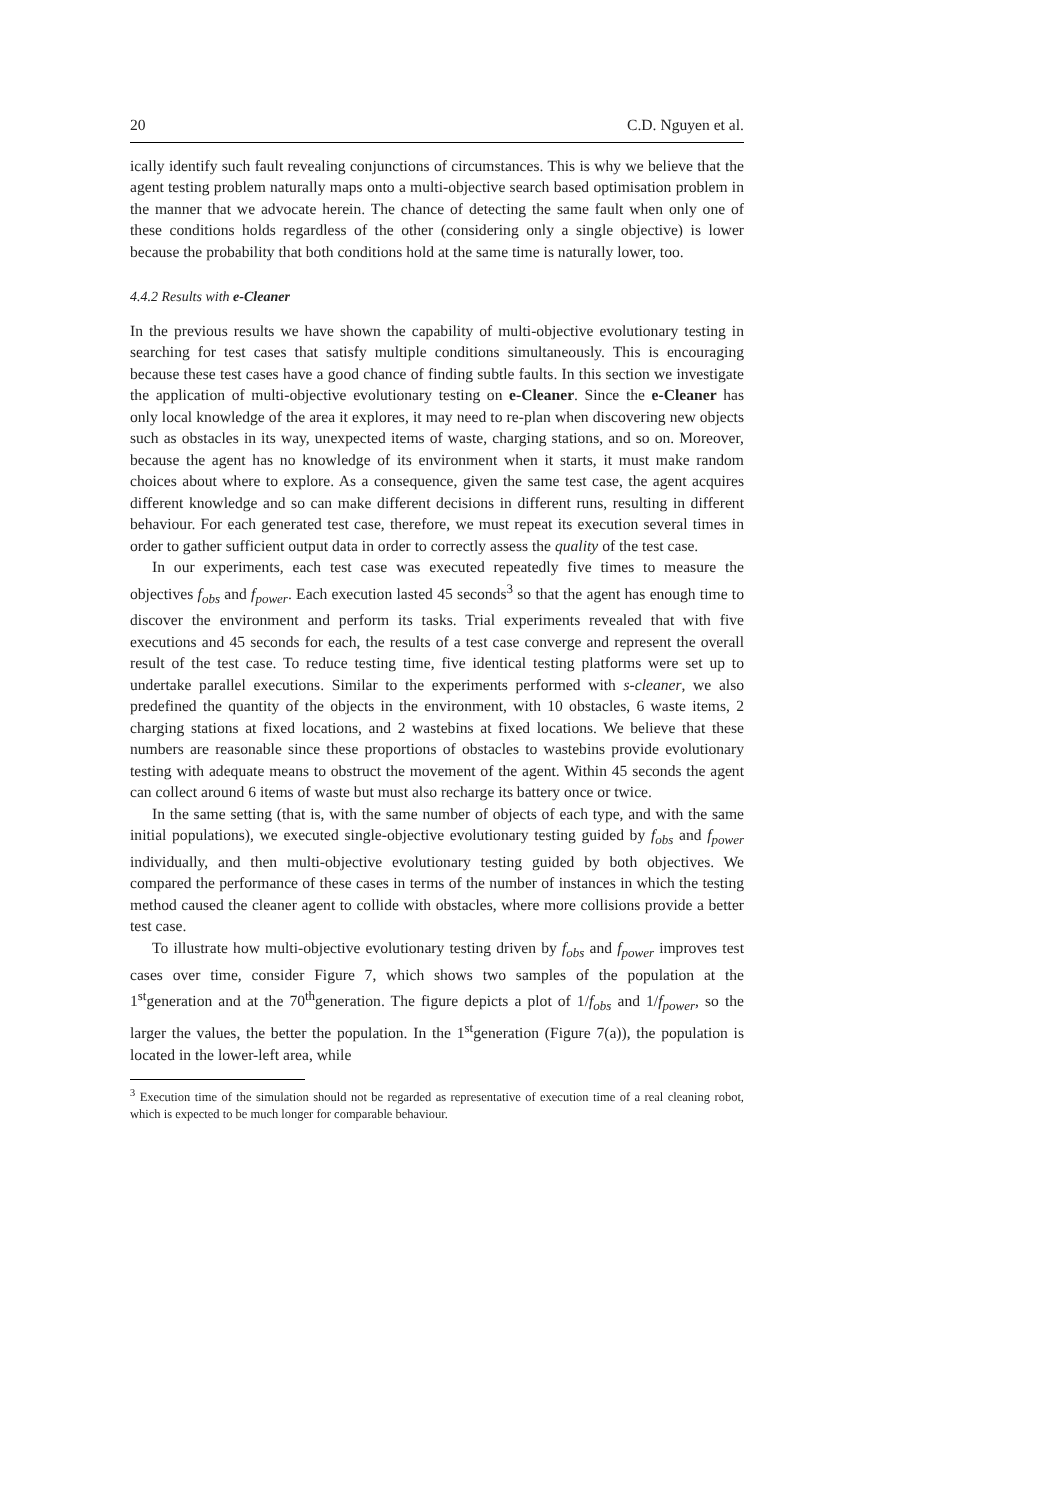20 C.D. Nguyen et al.
ically identify such fault revealing conjunctions of circumstances. This is why we believe that the agent testing problem naturally maps onto a multi-objective search based optimisation problem in the manner that we advocate herein. The chance of detecting the same fault when only one of these conditions holds regardless of the other (considering only a single objective) is lower because the probability that both conditions hold at the same time is naturally lower, too.
4.4.2 Results with e-Cleaner
In the previous results we have shown the capability of multi-objective evolutionary testing in searching for test cases that satisfy multiple conditions simultaneously. This is encouraging because these test cases have a good chance of finding subtle faults. In this section we investigate the application of multi-objective evolutionary testing on e-Cleaner. Since the e-Cleaner has only local knowledge of the area it explores, it may need to re-plan when discovering new objects such as obstacles in its way, unexpected items of waste, charging stations, and so on. Moreover, because the agent has no knowledge of its environment when it starts, it must make random choices about where to explore. As a consequence, given the same test case, the agent acquires different knowledge and so can make different decisions in different runs, resulting in different behaviour. For each generated test case, therefore, we must repeat its execution several times in order to gather sufficient output data in order to correctly assess the quality of the test case.
In our experiments, each test case was executed repeatedly five times to measure the objectives f<sub>obs</sub> and f<sub>power</sub>. Each execution lasted 45 seconds<sup>3</sup> so that the agent has enough time to discover the environment and perform its tasks. Trial experiments revealed that with five executions and 45 seconds for each, the results of a test case converge and represent the overall result of the test case. To reduce testing time, five identical testing platforms were set up to undertake parallel executions. Similar to the experiments performed with s-cleaner, we also predefined the quantity of the objects in the environment, with 10 obstacles, 6 waste items, 2 charging stations at fixed locations, and 2 wastebins at fixed locations. We believe that these numbers are reasonable since these proportions of obstacles to wastebins provide evolutionary testing with adequate means to obstruct the movement of the agent. Within 45 seconds the agent can collect around 6 items of waste but must also recharge its battery once or twice.
In the same setting (that is, with the same number of objects of each type, and with the same initial populations), we executed single-objective evolutionary testing guided by f<sub>obs</sub> and f<sub>power</sub> individually, and then multi-objective evolutionary testing guided by both objectives. We compared the performance of these cases in terms of the number of instances in which the testing method caused the cleaner agent to collide with obstacles, where more collisions provide a better test case.
To illustrate how multi-objective evolutionary testing driven by f<sub>obs</sub> and f<sub>power</sub> improves test cases over time, consider Figure 7, which shows two samples of the population at the 1<sup>st</sup>generation and at the 70<sup>th</sup>generation. The figure depicts a plot of 1/f<sub>obs</sub> and 1/f<sub>power</sub>, so the larger the values, the better the population. In the 1<sup>st</sup>generation (Figure 7(a)), the population is located in the lower-left area, while
<sup>3</sup> Execution time of the simulation should not be regarded as representative of execution time of a real cleaning robot, which is expected to be much longer for comparable behaviour.